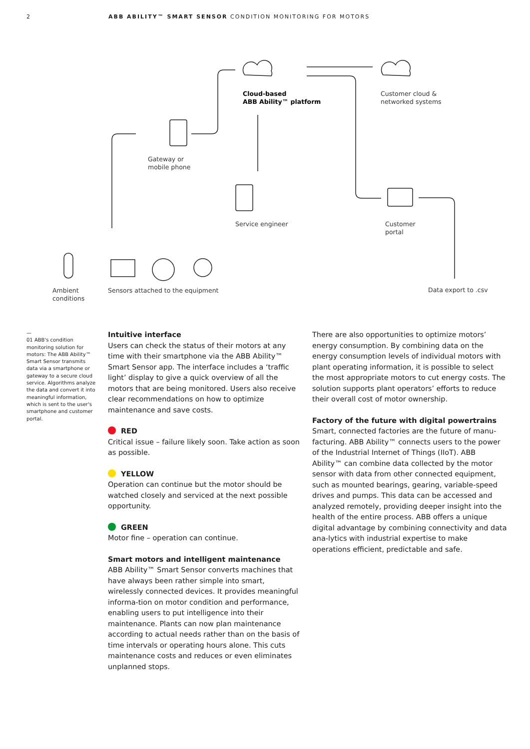2 ABB ABILITY™ SMART SENSOR CONDITION MONITORING FOR MOTORS
Cloud-based
ABB Ability™ platform
Customer cloud &
networked systems
Gateway or
mobile phone
Service engineer
Customer
portal
Ambient
conditions
Sensors attached to the equipment
Data export to .csv
—
01 ABB's condition monitoring solution for motors: The ABB Ability™ Smart Sensor transmits data via a smartphone or gateway to a secure cloud service. Algorithms analyze the data and convert it into meaningful information, which is sent to the user's smartphone and customer portal.
Intuitive interface
Users can check the status of their motors at any time with their smartphone via the ABB Ability™ Smart Sensor app. The interface includes a ‘traffic light’ display to give a quick overview of all the motors that are being monitored. Users also receive clear recommendations on how to optimize maintenance and save costs.
RED
Critical issue – failure likely soon. Take action as soon as possible.
YELLOW
Operation can continue but the motor should be watched closely and serviced at the next possible opportunity.
GREEN
Motor fine – operation can continue.
Smart motors and intelligent maintenance
ABB Ability™ Smart Sensor converts machines that have always been rather simple into smart, wirelessly connected devices. It provides meaningful informa-tion on motor condition and performance, enabling users to put intelligence into their maintenance. Plants can now plan maintenance according to actual needs rather than on the basis of time intervals or operating hours alone. This cuts maintenance costs and reduces or even eliminates unplanned stops.
There are also opportunities to optimize motors’ energy consumption. By combining data on the energy consumption levels of individual motors with plant operating information, it is possible to select the most appropriate motors to cut energy costs. The solution supports plant operators’ efforts to reduce their overall cost of motor ownership.
Factory of the future with digital powertrains
Smart, connected factories are the future of manu-facturing. ABB Ability™ connects users to the power of the Industrial Internet of Things (IIoT). ABB Ability™ can combine data collected by the motor sensor with data from other connected equipment, such as mounted bearings, gearing, variable-speed drives and pumps. This data can be accessed and analyzed remotely, providing deeper insight into the health of the entire process. ABB offers a unique digital advantage by combining connectivity and data ana-lytics with industrial expertise to make operations efficient, predictable and safe.